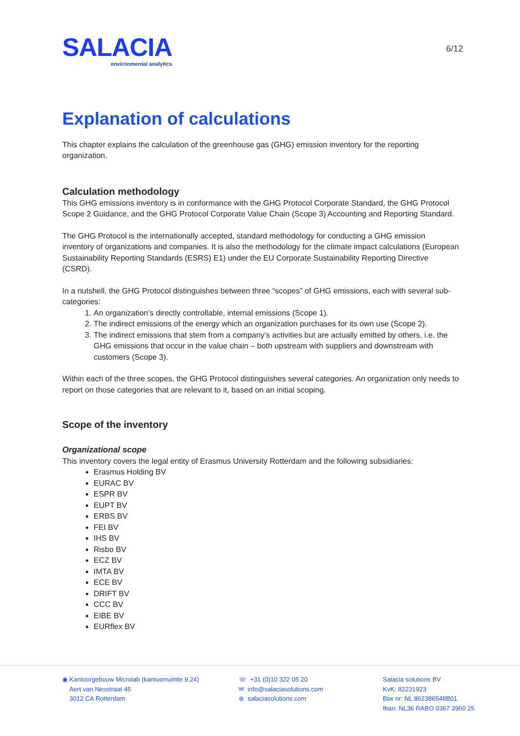SALACIA
environmental analytics
6/12
Explanation of calculations
This chapter explains the calculation of the greenhouse gas (GHG) emission inventory for the reporting organization.
Calculation methodology
This GHG emissions inventory is in conformance with the GHG Protocol Corporate Standard, the GHG Protocol Scope 2 Guidance, and the GHG Protocol Corporate Value Chain (Scope 3) Accounting and Reporting Standard.
The GHG Protocol is the internationally accepted, standard methodology for conducting a GHG emission inventory of organizations and companies. It is also the methodology for the climate impact calculations (European Sustainability Reporting Standards (ESRS) E1) under the EU Corporate Sustainability Reporting Directive (CSRD).
In a nutshell, the GHG Protocol distinguishes between three “scopes” of GHG emissions, each with several sub-categories:
1. An organization’s directly controllable, internal emissions (Scope 1).
2. The indirect emissions of the energy which an organization purchases for its own use (Scope 2).
3. The indirect emissions that stem from a company’s activities but are actually emitted by others, i.e. the GHG emissions that occur in the value chain – both upstream with suppliers and downstream with customers (Scope 3).
Within each of the three scopes, the GHG Protocol distinguishes several categories. An organization only needs to report on those categories that are relevant to it, based on an initial scoping.
Scope of the inventory
Organizational scope
This inventory covers the legal entity of Erasmus University Rotterdam and the following subsidiaries:
Erasmus Holding BV
EURAC BV
ESPR BV
EUPT BV
ERBS BV
FEI BV
IHS BV
Risbo BV
ECZ BV
IMTA BV
ECE BV
DRIFT BV
CCC BV
EIBE BV
EURflex BV
◉ Kantoorgebouw Microlab (kantoorruimte 9.24)
Aert van Nesstraat 45
3012 CA Rotterdam
☏ +31 (0)10 322 05 20
✉ info@salaciasolutions.com
⊕ salaciasolutions.com
Salacia solutions BV
KvK: 82231923
Btw nr: NL 862386548B01
Iban: NL36 RABO 0367 3960 25